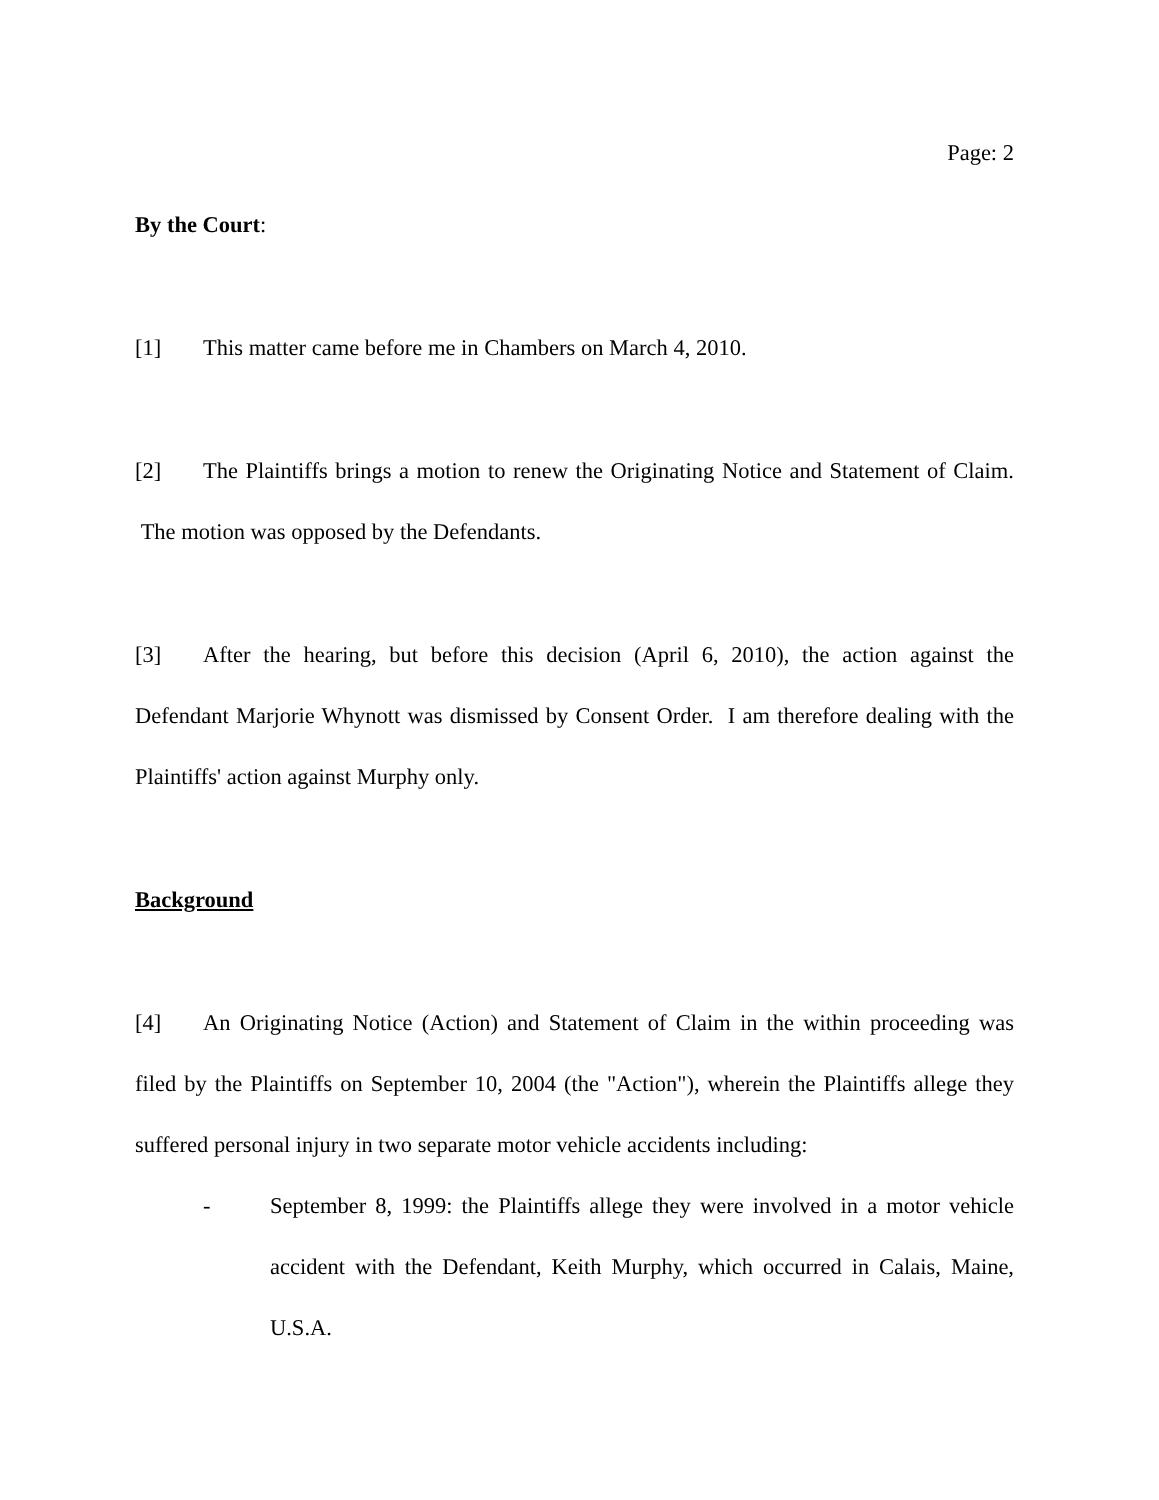Page: 2
By the Court:
[1] This matter came before me in Chambers on March 4, 2010.
[2] The Plaintiffs brings a motion to renew the Originating Notice and Statement of Claim. The motion was opposed by the Defendants.
[3] After the hearing, but before this decision (April 6, 2010), the action against the Defendant Marjorie Whynott was dismissed by Consent Order. I am therefore dealing with the Plaintiffs' action against Murphy only.
Background
[4] An Originating Notice (Action) and Statement of Claim in the within proceeding was filed by the Plaintiffs on September 10, 2004 (the "Action"), wherein the Plaintiffs allege they suffered personal injury in two separate motor vehicle accidents including:
- September 8, 1999: the Plaintiffs allege they were involved in a motor vehicle accident with the Defendant, Keith Murphy, which occurred in Calais, Maine, U.S.A.